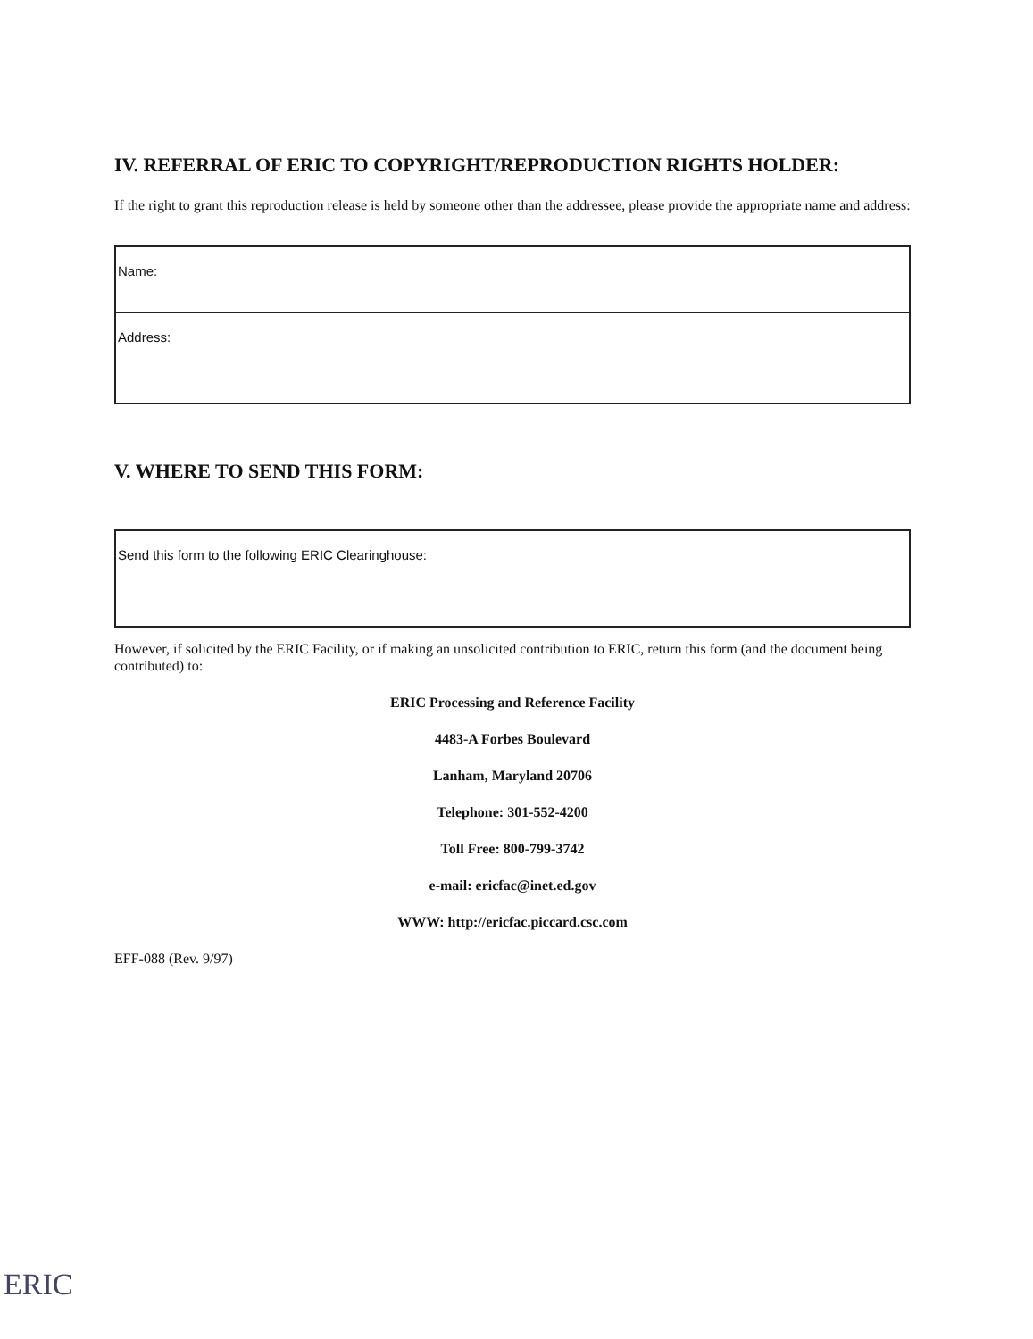IV. REFERRAL OF ERIC TO COPYRIGHT/REPRODUCTION RIGHTS HOLDER:
If the right to grant this reproduction release is held by someone other than the addressee, please provide the appropriate name and address:
Name:
Address:
V. WHERE TO SEND THIS FORM:
Send this form to the following ERIC Clearinghouse:
However, if solicited by the ERIC Facility, or if making an unsolicited contribution to ERIC, return this form (and the document being contributed) to:
ERIC Processing and Reference Facility
4483-A Forbes Boulevard
Lanham, Maryland 20706
Telephone: 301-552-4200
Toll Free: 800-799-3742
e-mail: ericfac@inet.ed.gov
WWW: http://ericfac.piccard.csc.com
EFF-088 (Rev. 9/97)
ERIC